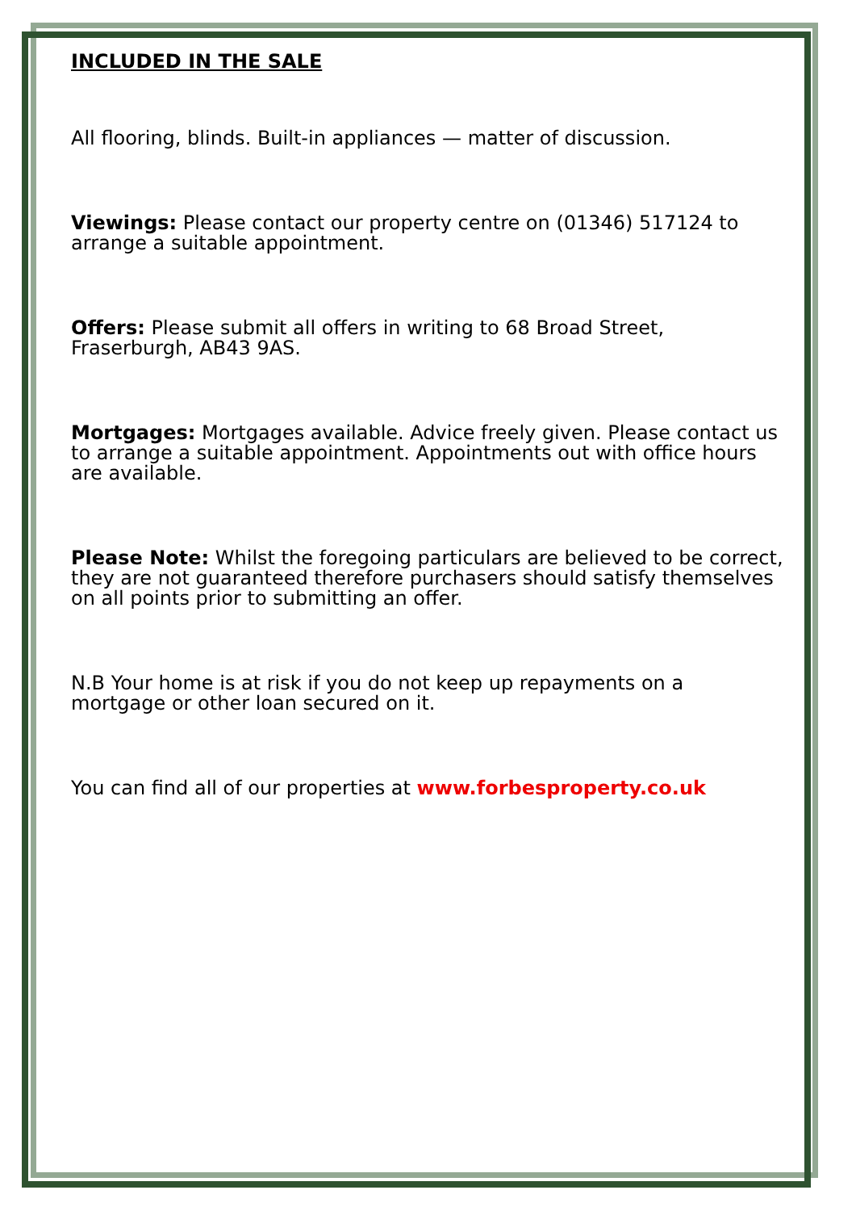INCLUDED IN THE SALE
All flooring, blinds. Built-in appliances — matter of discussion.
Viewings: Please contact our property centre on (01346) 517124 to arrange a suitable appointment.
Offers: Please submit all offers in writing to 68 Broad Street, Fraserburgh, AB43 9AS.
Mortgages: Mortgages available. Advice freely given. Please contact us to arrange a suitable appointment. Appointments out with office hours are available.
Please Note: Whilst the foregoing particulars are believed to be correct, they are not guaranteed therefore purchasers should satisfy themselves on all points prior to submitting an offer.
N.B Your home is at risk if you do not keep up repayments on a mortgage or other loan secured on it.
You can find all of our properties at www.forbesproperty.co.uk